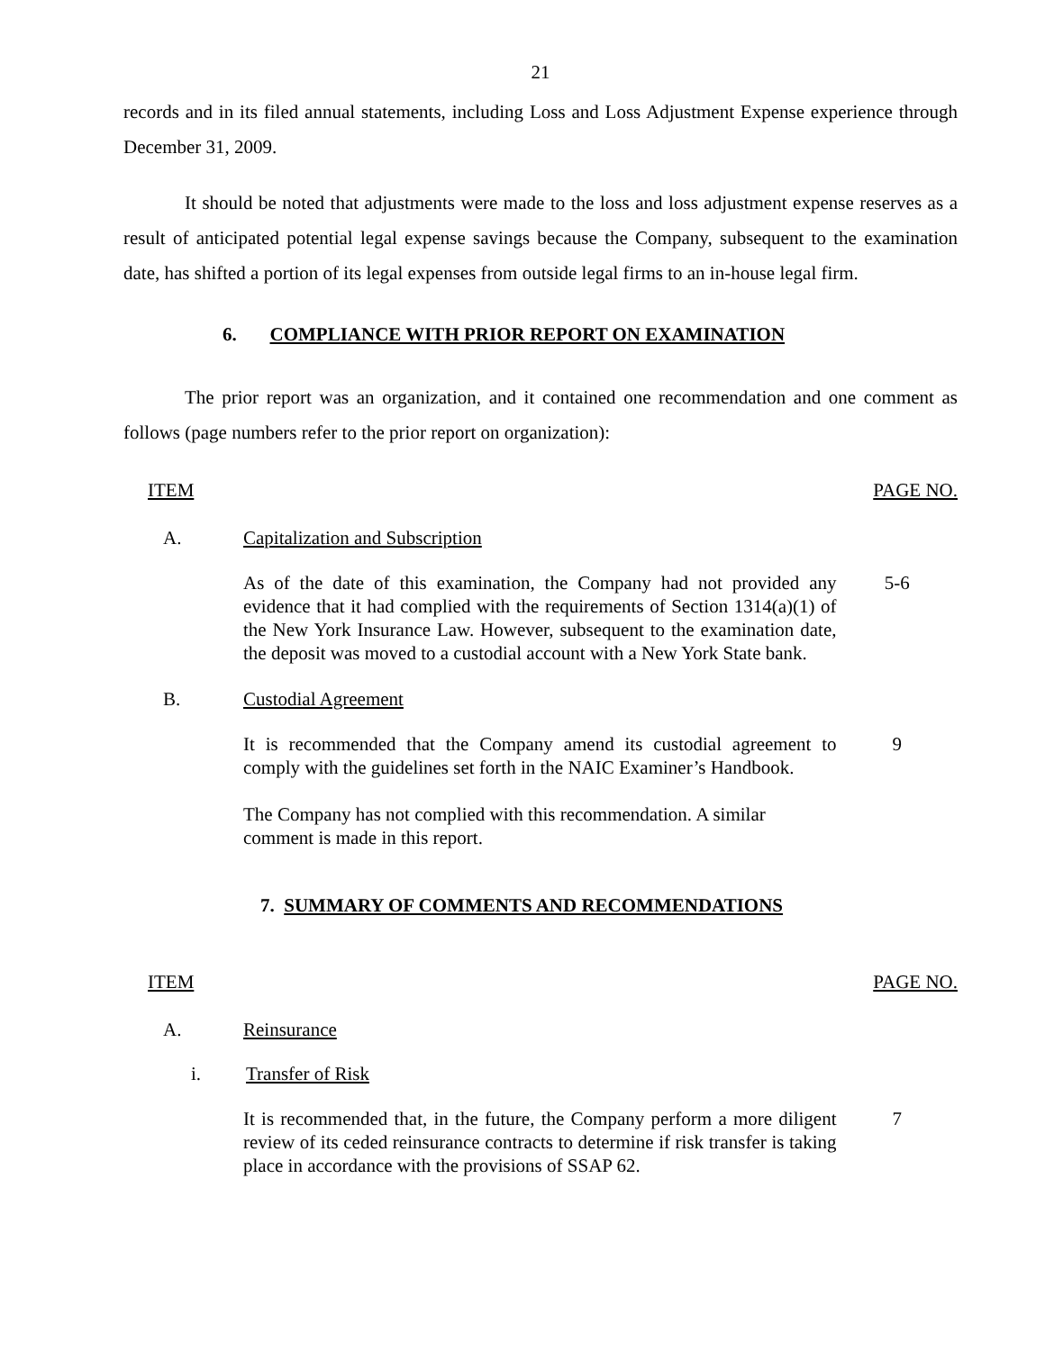21
records and in its filed annual statements, including Loss and Loss Adjustment Expense experience through December 31, 2009.
It should be noted that adjustments were made to the loss and loss adjustment expense reserves as a result of anticipated potential legal expense savings because the Company, subsequent to the examination date, has shifted a portion of its legal expenses from outside legal firms to an in-house legal firm.
6. COMPLIANCE WITH PRIOR REPORT ON EXAMINATION
The prior report was an organization, and it contained one recommendation and one comment as follows (page numbers refer to the prior report on organization):
ITEM PAGE NO.
A. Capitalization and Subscription
As of the date of this examination, the Company had not provided any evidence that it had complied with the requirements of Section 1314(a)(1) of the New York Insurance Law. However, subsequent to the examination date, the deposit was moved to a custodial account with a New York State bank.
5-6
B. Custodial Agreement
It is recommended that the Company amend its custodial agreement to comply with the guidelines set forth in the NAIC Examiner’s Handbook.
9
The Company has not complied with this recommendation. A similar comment is made in this report.
7. SUMMARY OF COMMENTS AND RECOMMENDATIONS
ITEM PAGE NO.
A. Reinsurance
i. Transfer of Risk
It is recommended that, in the future, the Company perform a more diligent review of its ceded reinsurance contracts to determine if risk transfer is taking place in accordance with the provisions of SSAP 62.
7